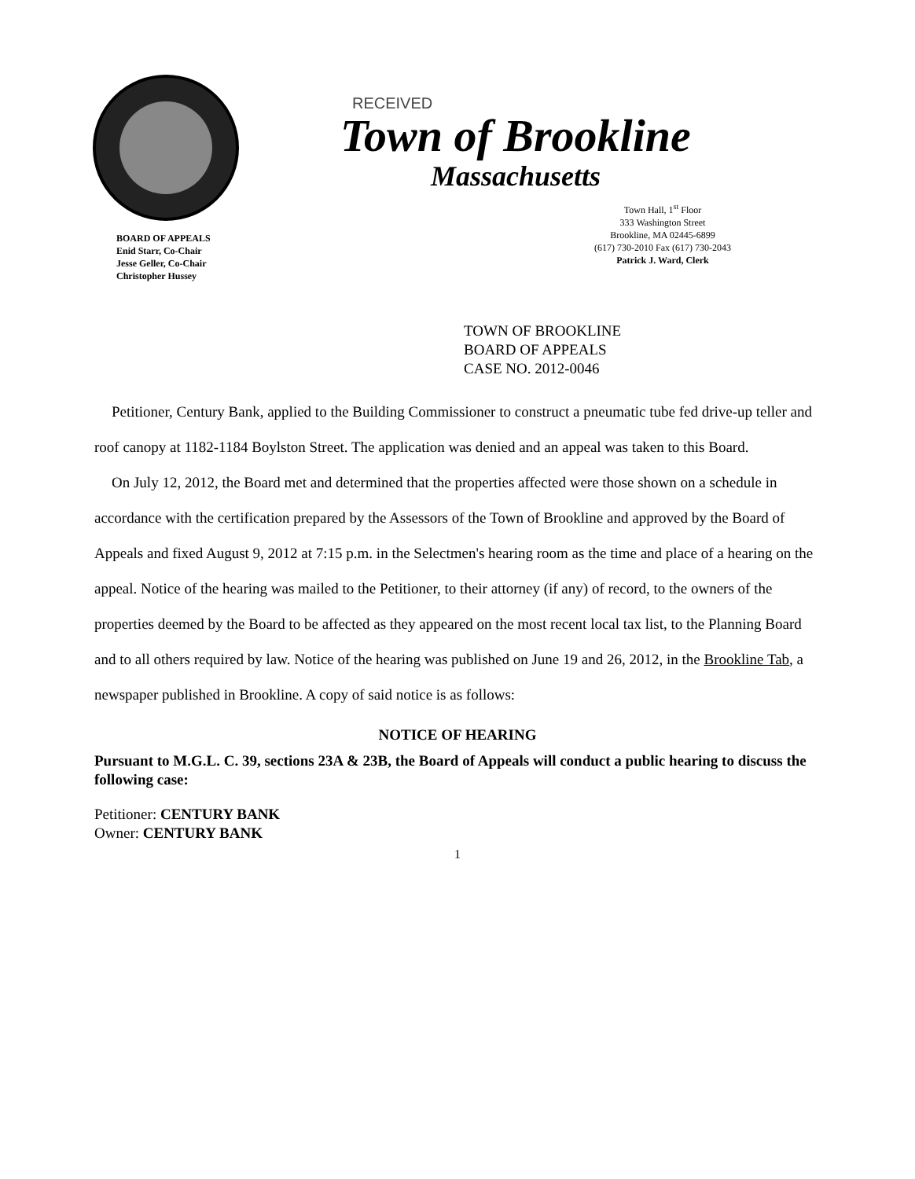BOARD OF APPEALS
Enid Starr, Co-Chair
Jesse Geller, Co-Chair
Christopher Hussey
RECEIVED
Town of Brookline
Massachusetts
Town Hall, 1<sup>st</sup> Floor
333 Washington Street
Brookline, MA 02445-6899
(617) 730-2010 Fax (617) 730-2043
Patrick J. Ward, Clerk
TOWN OF BROOKLINE
BOARD OF APPEALS
CASE NO. 2012-0046
Petitioner, Century Bank, applied to the Building Commissioner to construct a pneumatic tube fed drive-up teller and roof canopy at 1182-1184 Boylston Street. The application was denied and an appeal was taken to this Board.
On July 12, 2012, the Board met and determined that the properties affected were those shown on a schedule in accordance with the certification prepared by the Assessors of the Town of Brookline and approved by the Board of Appeals and fixed August 9, 2012 at 7:15 p.m. in the Selectmen's hearing room as the time and place of a hearing on the appeal. Notice of the hearing was mailed to the Petitioner, to their attorney (if any) of record, to the owners of the properties deemed by the Board to be affected as they appeared on the most recent local tax list, to the Planning Board and to all others required by law. Notice of the hearing was published on June 19 and 26, 2012, in the Brookline Tab, a newspaper published in Brookline. A copy of said notice is as follows:
NOTICE OF HEARING
Pursuant to M.G.L. C. 39, sections 23A & 23B, the Board of Appeals will conduct a public hearing to discuss the following case:
Petitioner: CENTURY BANK
Owner: CENTURY BANK
1